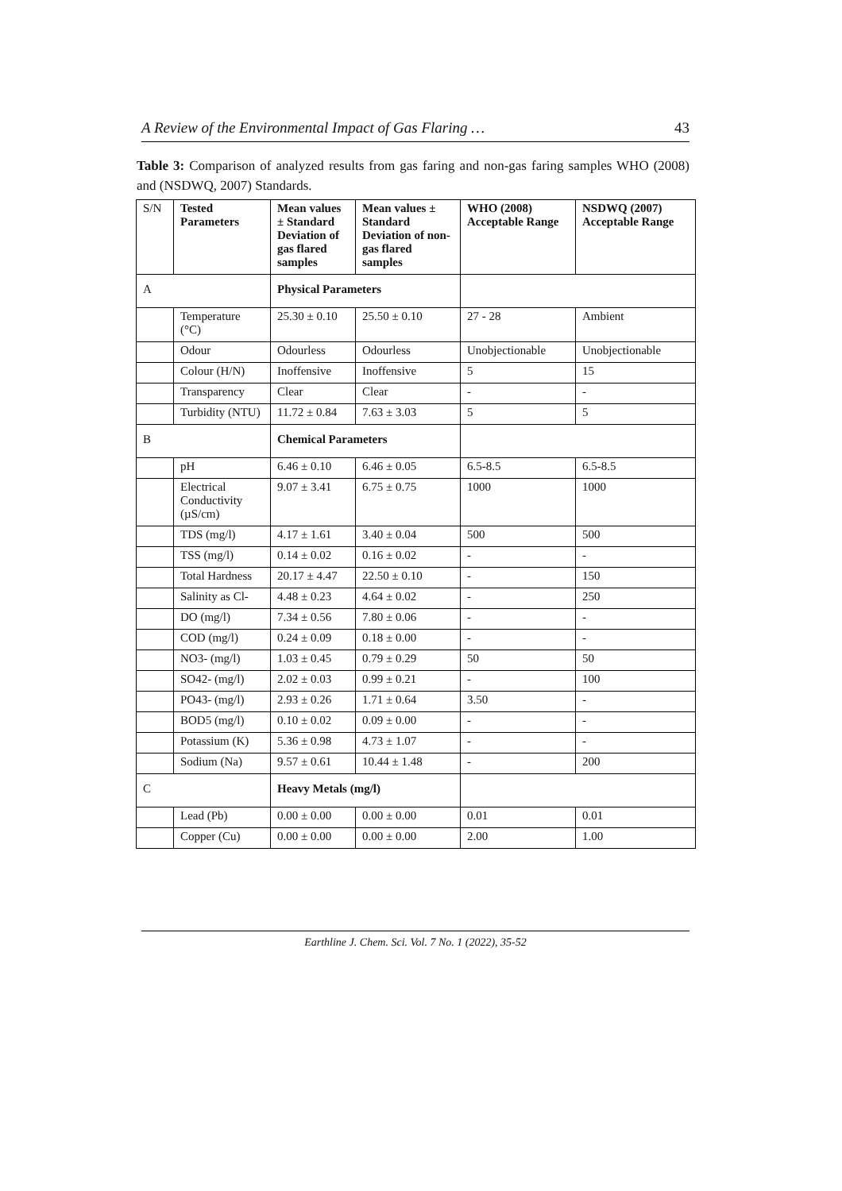A Review of the Environmental Impact of Gas Flaring … 43
Table 3: Comparison of analyzed results from gas faring and non-gas faring samples WHO (2008) and (NSDWQ, 2007) Standards.
| S/N | Tested Parameters | Mean values ± Standard Deviation of gas flared samples | Mean values ± Standard Deviation of non-gas flared samples | WHO (2008) Acceptable Range | NSDWQ (2007) Acceptable Range |
| --- | --- | --- | --- | --- | --- |
| A | | Physical Parameters | | | |
| | Temperature (°C) | 25.30 ± 0.10 | 25.50 ± 0.10 | 27 - 28 | Ambient |
| | Odour | Odourless | Odourless | Unobjectionable | Unobjectionable |
| | Colour (H/N) | Inoffensive | Inoffensive | 5 | 15 |
| | Transparency | Clear | Clear | - | - |
| | Turbidity (NTU) | 11.72 ± 0.84 | 7.63 ± 3.03 | 5 | 5 |
| B | | Chemical Parameters | | | |
| | pH | 6.46 ± 0.10 | 6.46 ± 0.05 | 6.5-8.5 | 6.5-8.5 |
| | Electrical Conductivity (µS/cm) | 9.07 ± 3.41 | 6.75 ± 0.75 | 1000 | 1000 |
| | TDS (mg/l) | 4.17 ± 1.61 | 3.40 ± 0.04 | 500 | 500 |
| | TSS (mg/l) | 0.14 ± 0.02 | 0.16 ± 0.02 | - | - |
| | Total Hardness | 20.17 ± 4.47 | 22.50 ± 0.10 | - | 150 |
| | Salinity as Cl- | 4.48 ± 0.23 | 4.64 ± 0.02 | - | 250 |
| | DO (mg/l) | 7.34 ± 0.56 | 7.80 ± 0.06 | - | - |
| | COD (mg/l) | 0.24 ± 0.09 | 0.18 ± 0.00 | - | - |
| | NO3- (mg/l) | 1.03 ± 0.45 | 0.79 ± 0.29 | 50 | 50 |
| | SO42- (mg/l) | 2.02 ± 0.03 | 0.99 ± 0.21 | - | 100 |
| | PO43- (mg/l) | 2.93 ± 0.26 | 1.71 ± 0.64 | 3.50 | - |
| | BOD5 (mg/l) | 0.10 ± 0.02 | 0.09 ± 0.00 | - | - |
| | Potassium (K) | 5.36 ± 0.98 | 4.73 ± 1.07 | - | - |
| | Sodium (Na) | 9.57 ± 0.61 | 10.44 ± 1.48 | - | 200 |
| C | | Heavy Metals (mg/l) | | | |
| | Lead (Pb) | 0.00 ± 0.00 | 0.00 ± 0.00 | 0.01 | 0.01 |
| | Copper (Cu) | 0.00 ± 0.00 | 0.00 ± 0.00 | 2.00 | 1.00 |
Earthline J. Chem. Sci. Vol. 7 No. 1 (2022), 35-52